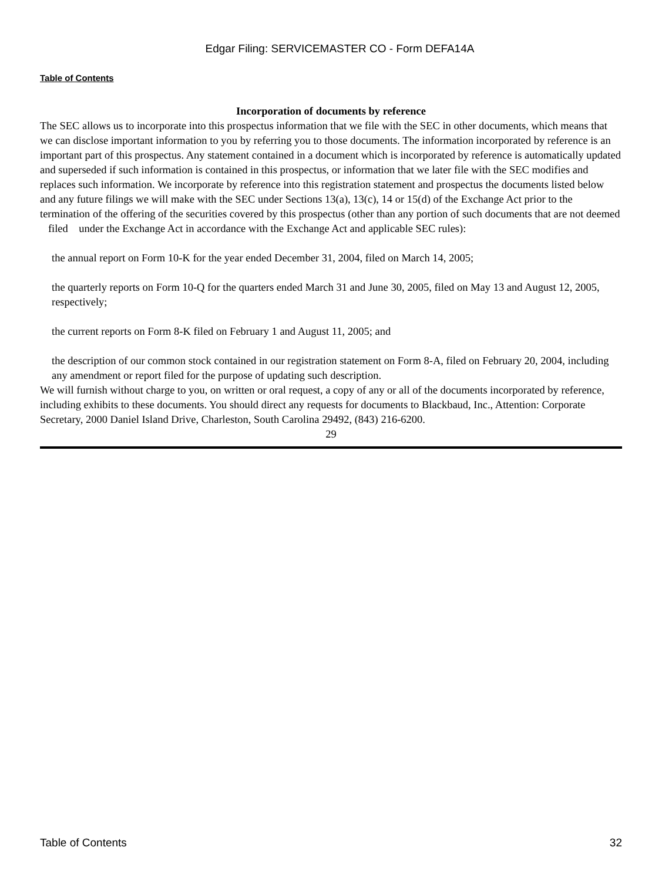Edgar Filing: SERVICEMASTER CO - Form DEFA14A
Table of Contents
Incorporation of documents by reference
The SEC allows us to incorporate into this prospectus information that we file with the SEC in other documents, which means that we can disclose important information to you by referring you to those documents. The information incorporated by reference is an important part of this prospectus. Any statement contained in a document which is incorporated by reference is automatically updated and superseded if such information is contained in this prospectus, or information that we later file with the SEC modifies and replaces such information. We incorporate by reference into this registration statement and prospectus the documents listed below and any future filings we will make with the SEC under Sections 13(a), 13(c), 14 or 15(d) of the Exchange Act prior to the termination of the offering of the securities covered by this prospectus (other than any portion of such documents that are not deemed filed under the Exchange Act in accordance with the Exchange Act and applicable SEC rules):
the annual report on Form 10-K for the year ended December 31, 2004, filed on March 14, 2005;
the quarterly reports on Form 10-Q for the quarters ended March 31 and June 30, 2005, filed on May 13 and August 12, 2005, respectively;
the current reports on Form 8-K filed on February 1 and August 11, 2005; and
the description of our common stock contained in our registration statement on Form 8-A, filed on February 20, 2004, including any amendment or report filed for the purpose of updating such description.
We will furnish without charge to you, on written or oral request, a copy of any or all of the documents incorporated by reference, including exhibits to these documents. You should direct any requests for documents to Blackbaud, Inc., Attention: Corporate Secretary, 2000 Daniel Island Drive, Charleston, South Carolina 29492, (843) 216-6200.
29
Table of Contents 32